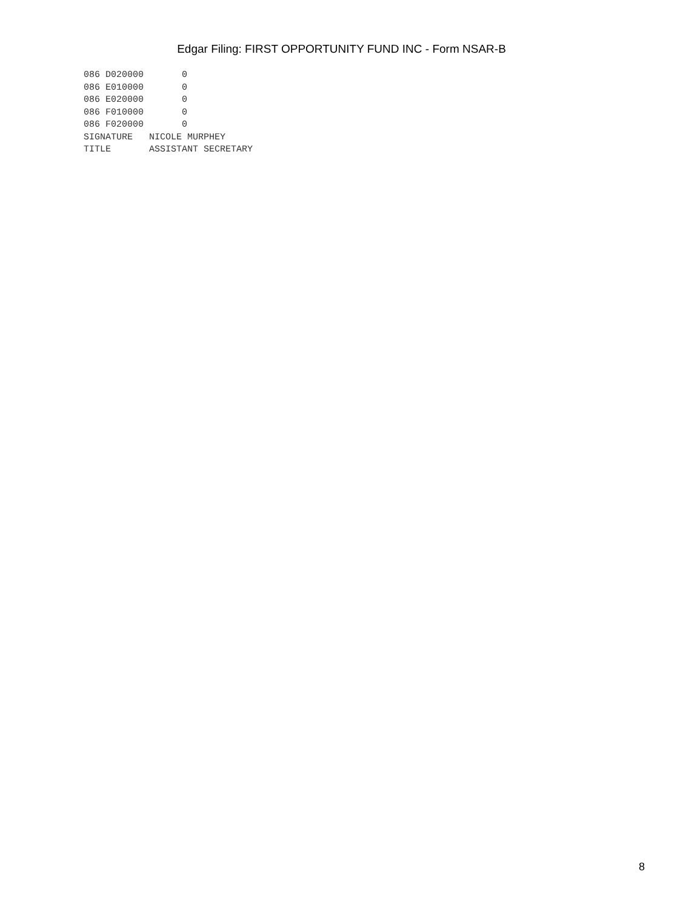Edgar Filing: FIRST OPPORTUNITY FUND INC - Form NSAR-B
086 D020000       0
086 E010000       0
086 E020000       0
086 F010000       0
086 F020000       0
SIGNATURE   NICOLE MURPHEY
TITLE       ASSISTANT SECRETARY
8